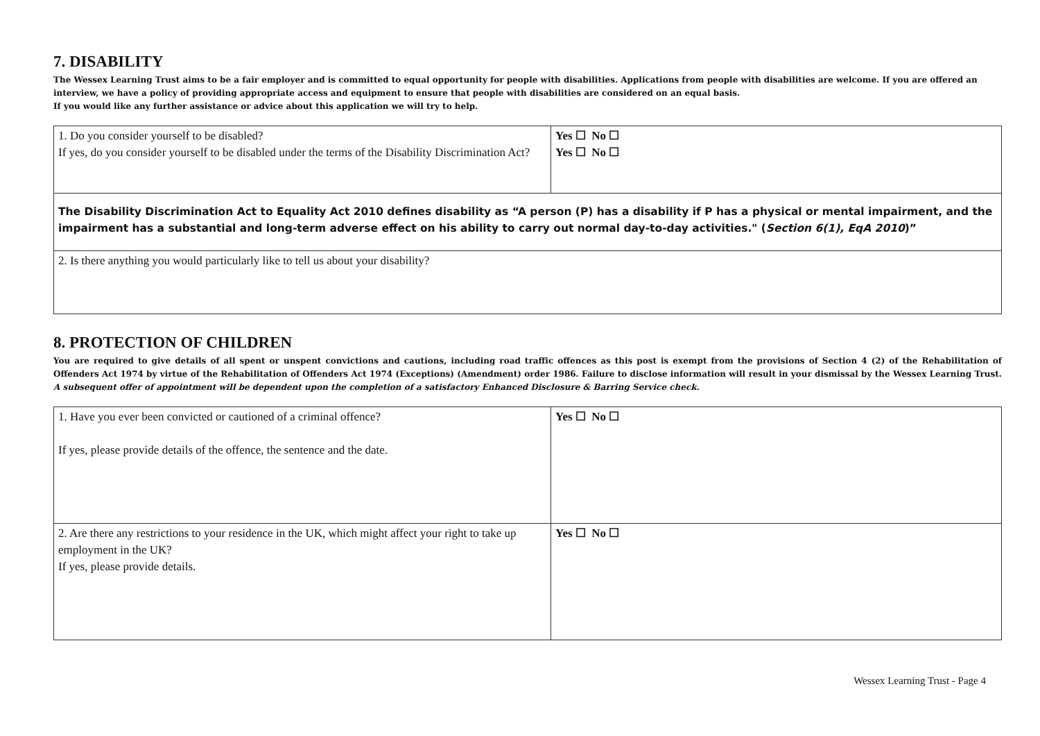7. DISABILITY
The Wessex Learning Trust aims to be a fair employer and is committed to equal opportunity for people with disabilities. Applications from people with disabilities are welcome. If you are offered an interview, we have a policy of providing appropriate access and equipment to ensure that people with disabilities are considered on an equal basis.
If you would like any further assistance or advice about this application we will try to help.
| 1. Do you consider yourself to be disabled? If yes, do you consider yourself to be disabled under the terms of the Disability Discrimination Act? | Yes ☐ No ☐ Yes ☐ No ☐ |
| The Disability Discrimination Act to Equality Act 2010 defines disability as “A person (P) has a disability if P has a physical or mental impairment, and the impairment has a substantial and long-term adverse effect on his ability to carry out normal day-to-day activities." ( Section 6(1), EqA 2010 )” | |
| 2. Is there anything you would particularly like to tell us about your disability? | |
8. PROTECTION OF CHILDREN
You are required to give details of all spent or unspent convictions and cautions, including road traffic offences as this post is exempt from the provisions of Section 4 (2) of the Rehabilitation of Offenders Act 1974 by virtue of the Rehabilitation of Offenders Act 1974 (Exceptions) (Amendment) order 1986. Failure to disclose information will result in your dismissal by the Wessex Learning Trust. A subsequent offer of appointment will be dependent upon the completion of a satisfactory Enhanced Disclosure & Barring Service check.
| 1. Have you ever been convicted or cautioned of a criminal offence? If yes, please provide details of the offence, the sentence and the date. | Yes ☐ No ☐ |
| 2. Are there any restrictions to your residence in the UK, which might affect your right to take up employment in the UK? If yes, please provide details. | Yes ☐ No ☐ |
Wessex Learning Trust - Page 4